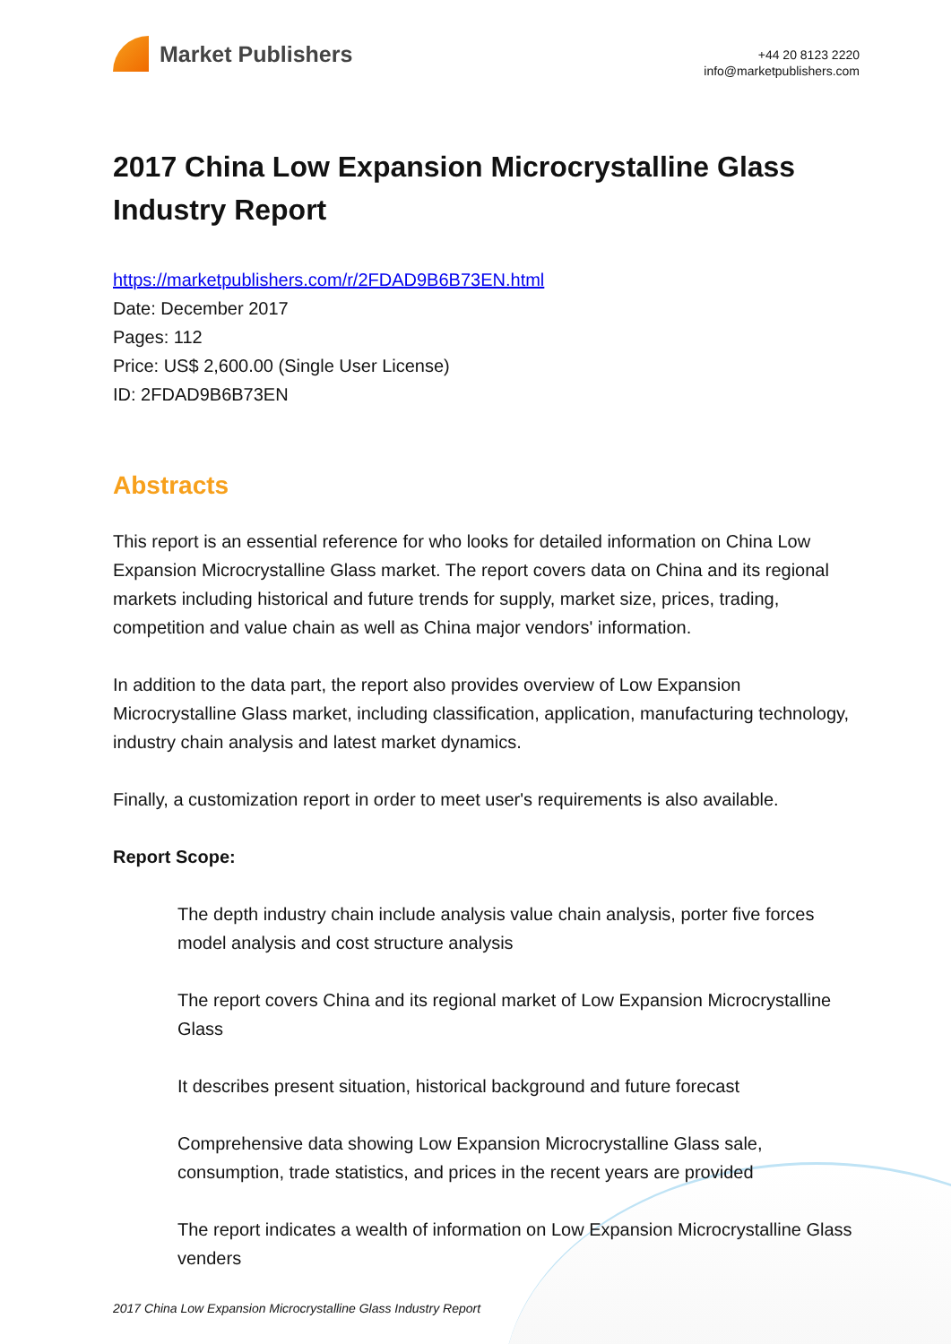Market Publishers
+44 20 8123 2220
info@marketpublishers.com
2017 China Low Expansion Microcrystalline Glass Industry Report
https://marketpublishers.com/r/2FDAD9B6B73EN.html
Date: December 2017
Pages: 112
Price: US$ 2,600.00 (Single User License)
ID: 2FDAD9B6B73EN
Abstracts
This report is an essential reference for who looks for detailed information on China Low Expansion Microcrystalline Glass market. The report covers data on China and its regional markets including historical and future trends for supply, market size, prices, trading, competition and value chain as well as China major vendors' information.
In addition to the data part, the report also provides overview of Low Expansion Microcrystalline Glass market, including classification, application, manufacturing technology, industry chain analysis and latest market dynamics.
Finally, a customization report in order to meet user's requirements is also available.
Report Scope:
The depth industry chain include analysis value chain analysis, porter five forces model analysis and cost structure analysis
The report covers China and its regional market of Low Expansion Microcrystalline Glass
It describes present situation, historical background and future forecast
Comprehensive data showing Low Expansion Microcrystalline Glass sale, consumption, trade statistics, and prices in the recent years are provided
The report indicates a wealth of information on Low Expansion Microcrystalline Glass venders
2017 China Low Expansion Microcrystalline Glass Industry Report